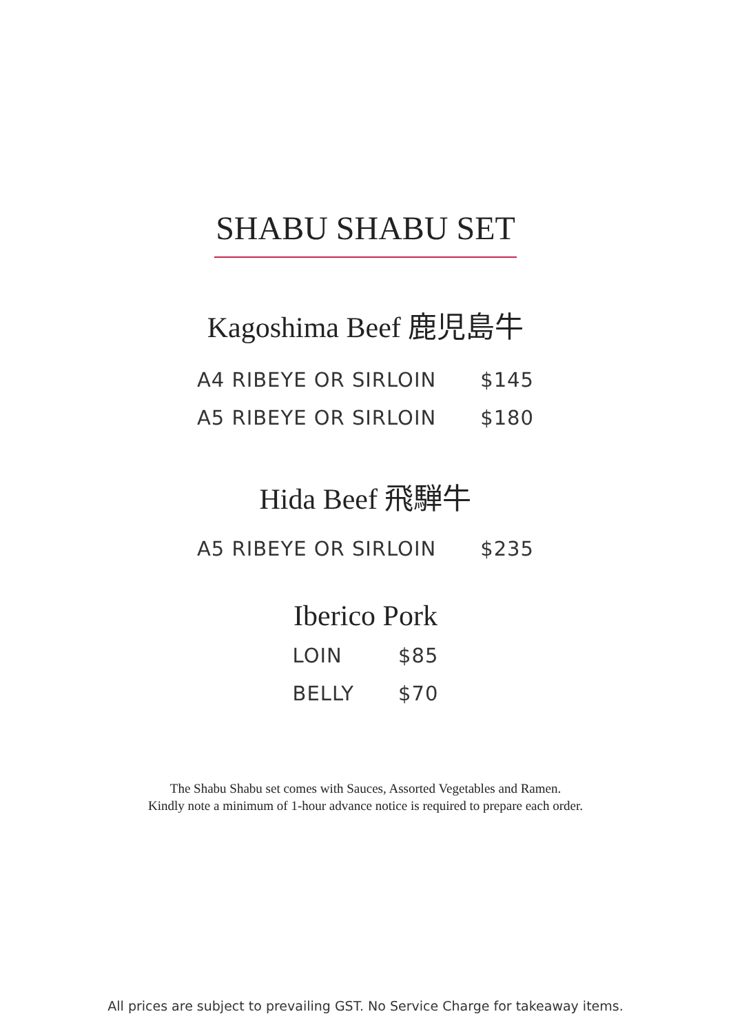SHABU SHABU SET
Kagoshima Beef 鹿児島牛
| A4 RIBEYE OR SIRLOIN | $145 |
| A5 RIBEYE OR SIRLOIN | $180 |
Hida Beef 飛騨牛
| A5 RIBEYE OR SIRLOIN | $235 |
Iberico Pork
| LOIN | $85 |
| BELLY | $70 |
The Shabu Shabu set comes with Sauces, Assorted Vegetables and Ramen.
Kindly note a minimum of 1-hour advance notice is required to prepare each order.
All prices are subject to prevailing GST. No Service Charge for takeaway items.